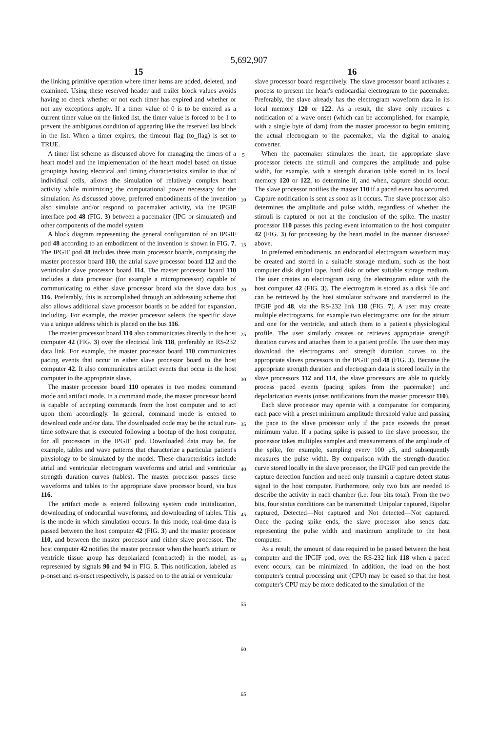5,692,907
15
the linking primitive operation where timer items are added, deleted, and examined. Using these reserved header and trailer block values avoids having to check whether or not each timer has expired and whether or not any exceptions apply. If a timer value of 0 is to be entered as a current timer value on the linked list, the timer value is forced to be 1 to prevent the ambiguous condition of appearing like the reserved last block in the list. When a timer expires, the timeout flag (to_flag) is set to TRUE.
A timer list scheme as discussed above for managing the timers of a heart model and the implementation of the heart model based on tissue groupings having electrical and timing characteristics similar to that of individual cells, allows the simulation of relatively complex heart activity while minimizing the computational power necessary for the simulation. As discussed above, preferred embodiments of the invention also simulate and/or respond to pacemaker activity, via the IPGIF interface pod 48 (FIG. 3) between a pacemaker (IPG or simulated) and other components of the model system
A block diagram representing the general configuration of an IPGIF pod 48 according to an embodiment of the invention is shown in FIG. 7. The IPGIF pod 48 includes three main processor boards, comprising the master processor board 110, the atrial slave processor board 112 and the ventricular slave processor board 114. The master processor board 110 includes a data processor (for example a microprocessor) capable of communicating to either slave processor board via the slave data bus 116. Preferably, this is accomplished through an addressing scheme that also allows additional slave processor boards to be added for expansion, including. For example, the master processor selects the specific slave via a unique address which is placed on the bus 116.
The master processor board 110 also communicates directly to the host computer 42 (FIG. 3) over the electrical link 118, preferably an RS-232 data link. For example, the master processor board 110 communicates pacing events that occur in either slave processor board to the host computer 42. It also communicates artifact events that occur in the host computer to the appropriate slave.
The master processor board 110 operates in two modes: command mode and artifact mode. In a command mode, the master processor board is capable of accepting commands from the host computer and to act upon them accordingly. In general, command mode is entered to download code and/or data. The downloaded code may be the actual run-time software that is executed following a bootup of the host computer, for all processors in the IPGIF pod. Downloaded data may be, for example, tables and wave patterns that characterize a particular patient's physiology to be simulated by the model. These characteristics include atrial and ventricular electrogram waveforms and atrial and ventricular strength duration curves (tables). The master processor passes these waveforms and tables to the appropriate slave processor board, via bus 116.
The artifact mode is entered following system code initialization, downloading of endocardial waveforms, and downloading of tables. This is the mode in which simulation occurs. In this mode, real-time data is passed between the host computer 42 (FIG. 3) and the master processor 110, and between the master processor and either slave processor. The host computer 42 notifies the master processor when the heart's atrium or ventricle tissue group has depolarized (contracted) in the model, as represented by signals 90 and 94 in FIG. 5. This notification, labeled as p-onset and rs-onset respectively, is passed on to the atrial or ventricular
5
10
15
20
25
30
35
40
45
50
55
60
65
16
slave processor board respectively. The slave processor board activates a process to present the heart's endocardial electrogram to the pacemaker. Preferably, the slave already has the electrogram waveform data in its local memory 120 or 122. As a result, the slave only requires a notification of a wave onset (which can be accomplished, for example, with a single byte of dam) from the master processor to begin emitting the actual electrogram to the pacemaker, via the digital to analog converter.
When the pacemaker stimulates the heart, the appropriate slave processor detects the stimuli and compares the amplitude and pulse width, for example, with a strength duration table stored in its local memory 120 or 122, to determine if, and when, capture should occur. The slave processor notifies the master 110 if a paced event has occurred. Capture notification is sent as soon as it occurs. The slave processor also determines the amplitude and pulse width, regardless of whether the stimuli is captured or not at the conclusion of the spike. The master processor 110 passes this pacing event information to the host computer 42 (FIG. 3) for processing by the heart model in the manner discussed above.
In preferred embodiments, an endocardial electrogram waveform may be created and stored in a suitable storage medium, such as the host computer disk digital tape, hard disk or other suitable storage medium. The user creates an electrogram using the electrogram editor with the host computer 42 (FIG. 3). The electrogram is stored as a disk file and can be retrieved by the host simulator software and transferred to the IPGIF pod 48, via the RS-232 link 118 (FIG. 7). A user may create multiple electrograms, for example two electrograms: one for the atrium and one for the ventricle, and attach them to a patient's physiological profile. The user similarly creates or retrieves appropriate strength duration curves and attaches them to a patient profile. The user then may download the electrograms and strength duration curves to the appropriate slaves processors in the IPGIF pod 48 (FIG. 3). Because the appropriate strength duration and electrogram data is stored locally in the slave processors 112 and 114, the slave processors are able to quickly process paced events (pacing spikes from the pacemaker) and depolarization events (onset notifications from the master processor 110).
Each slave processor may operate with a comparator for comparing each pace with a preset minimum amplitude threshold value and passing the pace to the slave processor only if the pace exceeds the preset minimum value. If a pacing spike is passed to the slave processor, the processor takes multiples samples and measurements of the amplitude of the spike, for example, sampling every 100 μS, and subsequently measures the pulse width. By comparison with the strength-duration curve stored locally in the slave processor, the IPGIF pod can provide the capture detection function and need only transmit a capture detect status signal to the host computer. Furthermore, only two bits are needed to describe the activity in each chamber (i.e. four bits total). From the two bits, four status conditions can be transmitted: Unipolar captured, Bipolar captured, Detected—Not captured and Not detected—Not captured. Once the pacing spike ends, the slave processor also sends data representing the pulse width and maximum amplitude to the host computer.
As a result, the amount of data required to be passed between the host computer and the IPGIF pod, over the RS-232 link 118 when a paced event occurs, can be minimized. In addition, the load on the host computer's central processing unit (CPU) may be eased so that the host computer's CPU may be more dedicated to the simulation of the